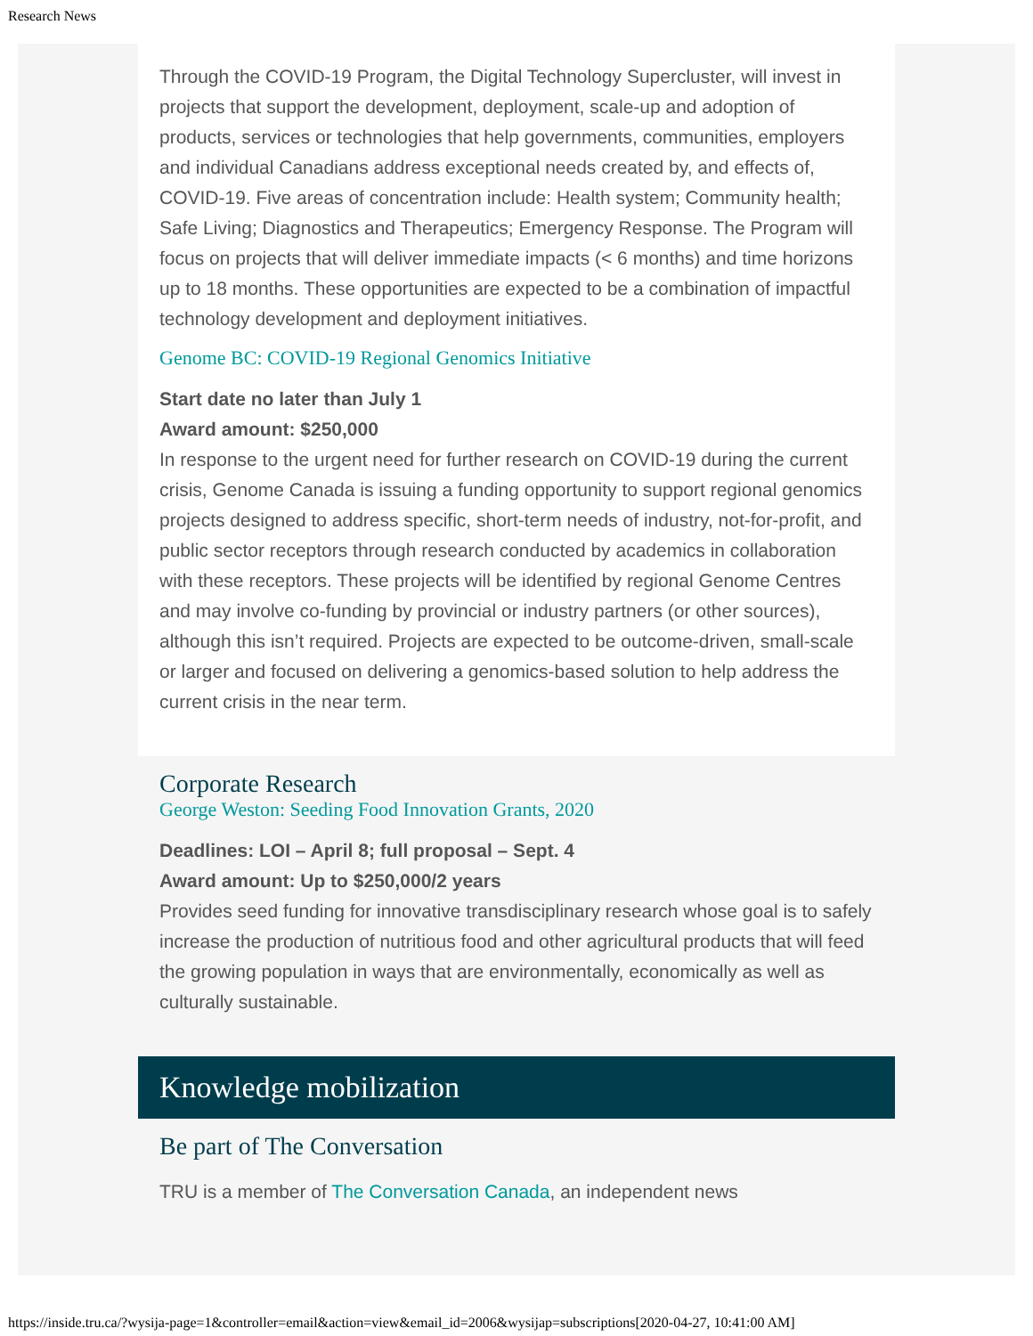Research News
Through the COVID-19 Program, the Digital Technology Supercluster, will invest in projects that support the development, deployment, scale-up and adoption of products, services or technologies that help governments, communities, employers and individual Canadians address exceptional needs created by, and effects of, COVID-19. Five areas of concentration include: Health system; Community health; Safe Living; Diagnostics and Therapeutics; Emergency Response. The Program will focus on projects that will deliver immediate impacts (< 6 months) and time horizons up to 18 months. These opportunities are expected to be a combination of impactful technology development and deployment initiatives.
Genome BC: COVID-19 Regional Genomics Initiative
Start date no later than July 1
Award amount: $250,000
In response to the urgent need for further research on COVID-19 during the current crisis, Genome Canada is issuing a funding opportunity to support regional genomics projects designed to address specific, short-term needs of industry, not-for-profit, and public sector receptors through research conducted by academics in collaboration with these receptors. These projects will be identified by regional Genome Centres and may involve co-funding by provincial or industry partners (or other sources), although this isn’t required. Projects are expected to be outcome-driven, small-scale or larger and focused on delivering a genomics-based solution to help address the current crisis in the near term.
Corporate Research
George Weston: Seeding Food Innovation Grants, 2020
Deadlines: LOI – April 8; full proposal – Sept. 4
Award amount: Up to $250,000/2 years
Provides seed funding for innovative transdisciplinary research whose goal is to safely increase the production of nutritious food and other agricultural products that will feed the growing population in ways that are environmentally, economically as well as culturally sustainable.
Knowledge mobilization
Be part of The Conversation
TRU is a member of The Conversation Canada, an independent news
https://inside.tru.ca/?wysija-page=1&controller=email&action=view&email_id=2006&wysijap=subscriptions[2020-04-27, 10:41:00 AM]